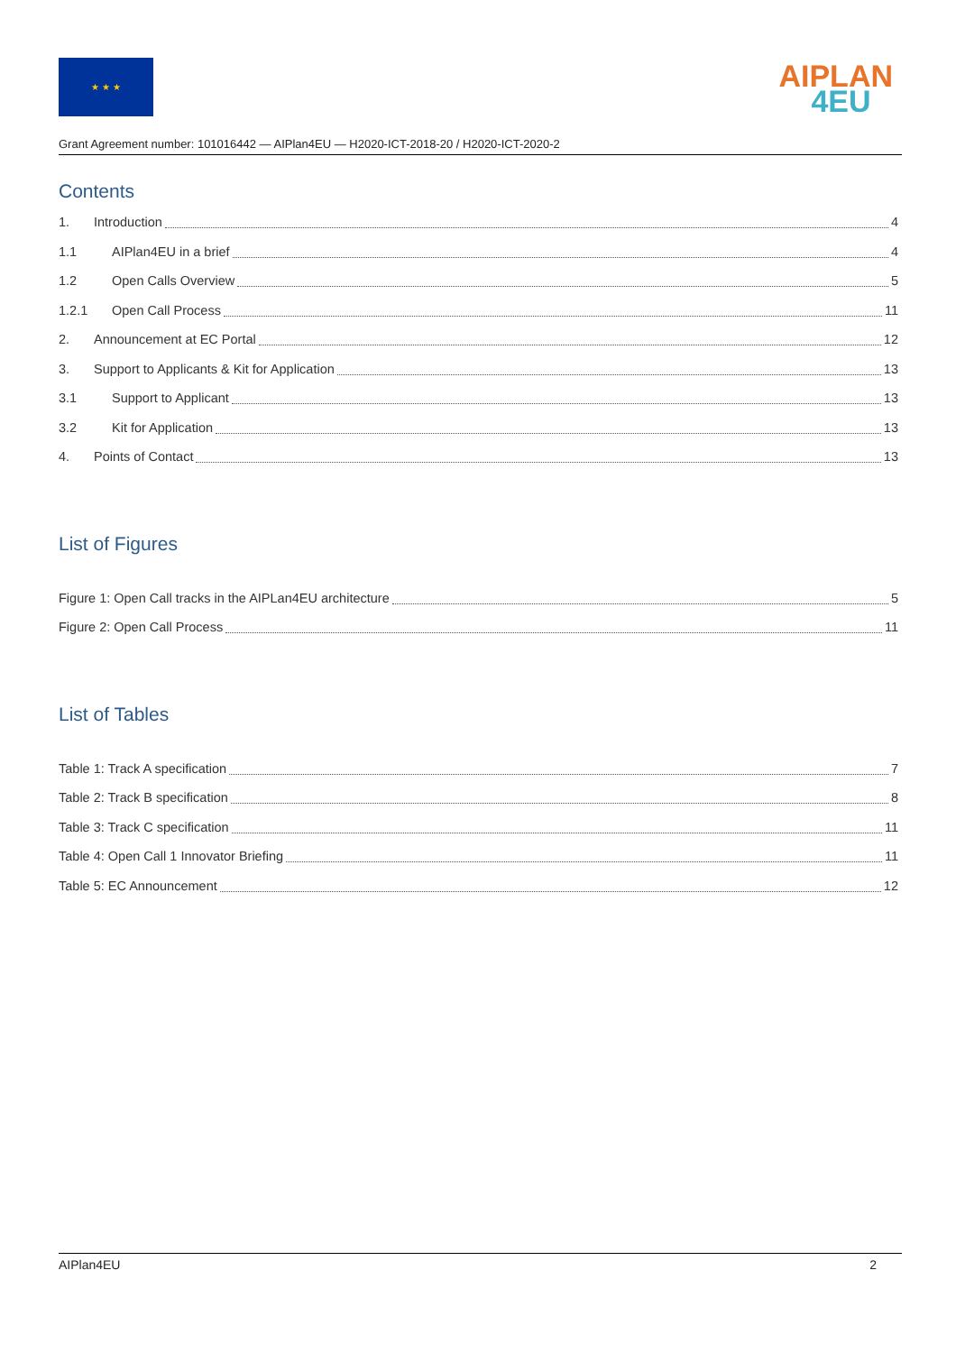★ ★ ★
AIPLAN
4EU
Grant Agreement number: 101016442 — AIPlan4EU — H2020-ICT-2018-20 / H2020-ICT-2020-2
Contents
1. Introduction 4
1.1 AIPlan4EU in a brief 4
1.2 Open Calls Overview 5
1.2.1 Open Call Process 11
2. Announcement at EC Portal 12
3. Support to Applicants & Kit for Application 13
3.1 Support to Applicant 13
3.2 Kit for Application 13
4. Points of Contact 13
List of Figures
Figure 1: Open Call tracks in the AIPLan4EU architecture 5
Figure 2: Open Call Process 11
List of Tables
Table 1: Track A specification 7
Table 2: Track B specification 8
Table 3: Track C specification 11
Table 4: Open Call 1 Innovator Briefing 11
Table 5: EC Announcement 12
AIPlan4EU 2